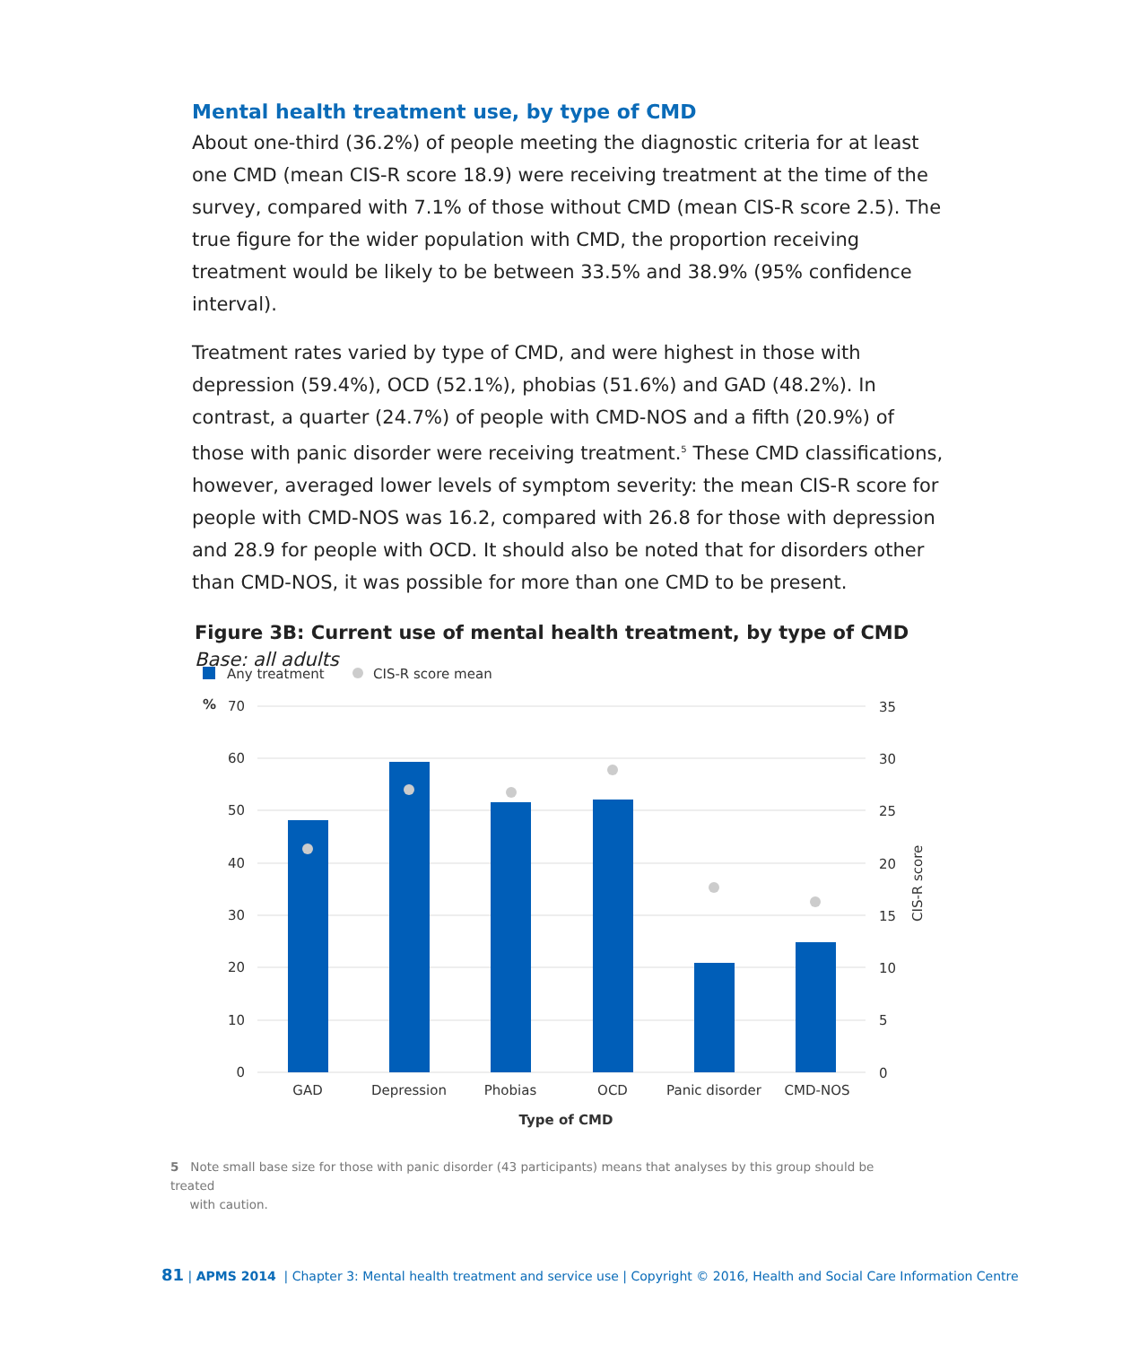Mental health treatment use, by type of CMD
About one-third (36.2%) of people meeting the diagnostic criteria for at least one CMD (mean CIS-R score 18.9) were receiving treatment at the time of the survey, compared with 7.1% of those without CMD (mean CIS-R score 2.5). The true figure for the wider population with CMD, the proportion receiving treatment would be likely to be between 33.5% and 38.9% (95% confidence interval).
Treatment rates varied by type of CMD, and were highest in those with depression (59.4%), OCD (52.1%), phobias (51.6%) and GAD (48.2%). In contrast, a quarter (24.7%) of people with CMD-NOS and a fifth (20.9%) of those with panic disorder were receiving treatment.<sup>5</sup> These CMD classifications, however, averaged lower levels of symptom severity: the mean CIS-R score for people with CMD-NOS was 16.2, compared with 26.8 for those with depression and 28.9 for people with OCD. It should also be noted that for disorders other than CMD-NOS, it was possible for more than one CMD to be present.
Figure 3B: Current use of mental health treatment, by type of CMD
Base: all adults
Any treatment
CIS-R score mean
%
70
60
50
40
30
20
10
0
35
30
25
20
15
10
5
0
CIS-R score
GAD
Depression
Phobias
OCD
Panic disorder
CMD-NOS
Type of CMD
5 Note small base size for those with panic disorder (43 participants) means that analyses by this group should be treated
with caution.
81 | APMS 2014 | Chapter 3: Mental health treatment and service use | Copyright © 2016, Health and Social Care Information Centre